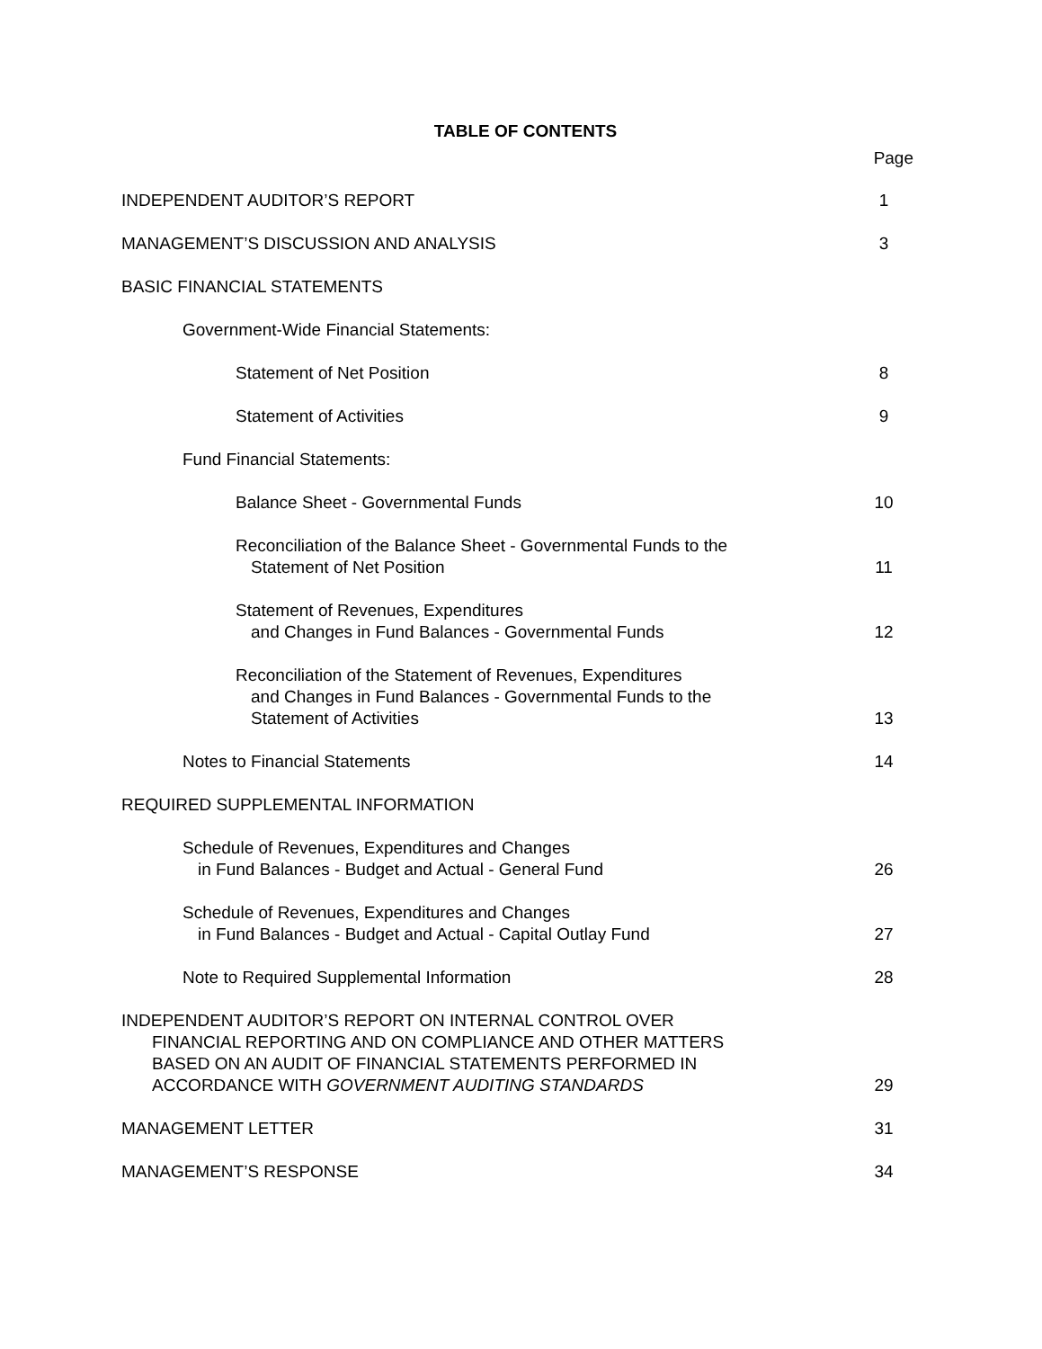TABLE OF CONTENTS
Page
| INDEPENDENT AUDITOR’S REPORT | 1 |
| MANAGEMENT’S DISCUSSION AND ANALYSIS | 3 |
| BASIC FINANCIAL STATEMENTS | |
| Government-Wide Financial Statements: | |
| Statement of Net Position | 8 |
| Statement of Activities | 9 |
| Fund Financial Statements: | |
| Balance Sheet - Governmental Funds | 10 |
| Reconciliation of the Balance Sheet - Governmental Funds to the Statement of Net Position | 11 |
| Statement of Revenues, Expenditures and Changes in Fund Balances - Governmental Funds | 12 |
| Reconciliation of the Statement of Revenues, Expenditures and Changes in Fund Balances - Governmental Funds to the Statement of Activities | 13 |
| Notes to Financial Statements | 14 |
| REQUIRED SUPPLEMENTAL INFORMATION | |
| Schedule of Revenues, Expenditures and Changes in Fund Balances - Budget and Actual - General Fund | 26 |
| Schedule of Revenues, Expenditures and Changes in Fund Balances - Budget and Actual - Capital Outlay Fund | 27 |
| Note to Required Supplemental Information | 28 |
| INDEPENDENT AUDITOR’S REPORT ON INTERNAL CONTROL OVER FINANCIAL REPORTING AND ON COMPLIANCE AND OTHER MATTERS BASED ON AN AUDIT OF FINANCIAL STATEMENTS PERFORMED IN ACCORDANCE WITH GOVERNMENT AUDITING STANDARDS | 29 |
| MANAGEMENT LETTER | 31 |
| MANAGEMENT’S RESPONSE | 34 |